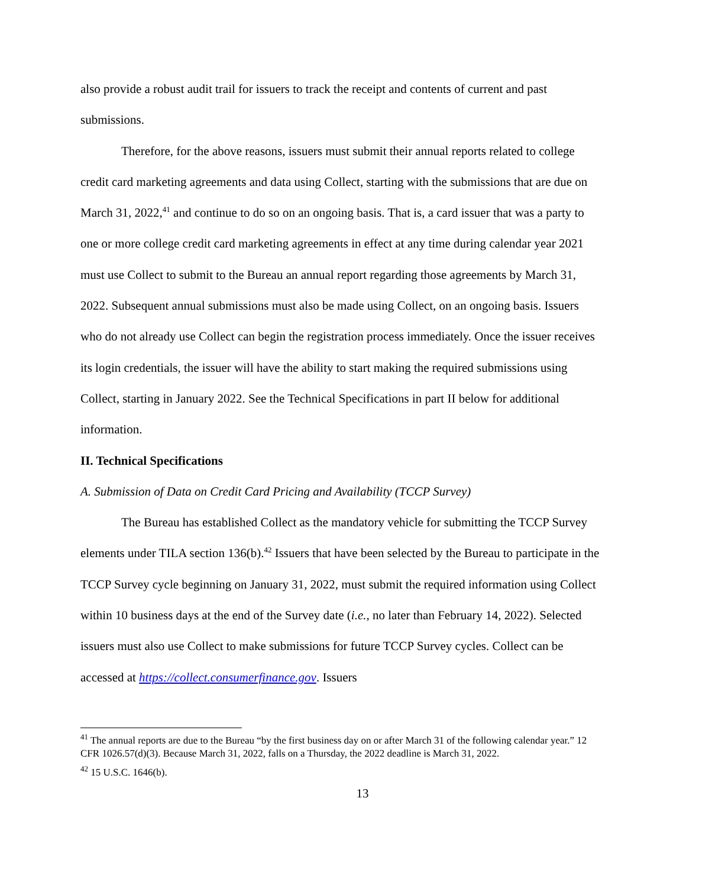also provide a robust audit trail for issuers to track the receipt and contents of current and past submissions.
Therefore, for the above reasons, issuers must submit their annual reports related to college credit card marketing agreements and data using Collect, starting with the submissions that are due on March 31, 2022,<sup>41</sup> and continue to do so on an ongoing basis. That is, a card issuer that was a party to one or more college credit card marketing agreements in effect at any time during calendar year 2021 must use Collect to submit to the Bureau an annual report regarding those agreements by March 31, 2022. Subsequent annual submissions must also be made using Collect, on an ongoing basis. Issuers who do not already use Collect can begin the registration process immediately. Once the issuer receives its login credentials, the issuer will have the ability to start making the required submissions using Collect, starting in January 2022. See the Technical Specifications in part II below for additional information.
II. Technical Specifications
A. Submission of Data on Credit Card Pricing and Availability (TCCP Survey)
The Bureau has established Collect as the mandatory vehicle for submitting the TCCP Survey elements under TILA section 136(b).<sup>42</sup> Issuers that have been selected by the Bureau to participate in the TCCP Survey cycle beginning on January 31, 2022, must submit the required information using Collect within 10 business days at the end of the Survey date (i.e., no later than February 14, 2022). Selected issuers must also use Collect to make submissions for future TCCP Survey cycles. Collect can be accessed at https://collect.consumerfinance.gov. Issuers
<sup>41</sup> The annual reports are due to the Bureau “by the first business day on or after March 31 of the following calendar year.” 12 CFR 1026.57(d)(3). Because March 31, 2022, falls on a Thursday, the 2022 deadline is March 31, 2022.
<sup>42</sup> 15 U.S.C. 1646(b).
13